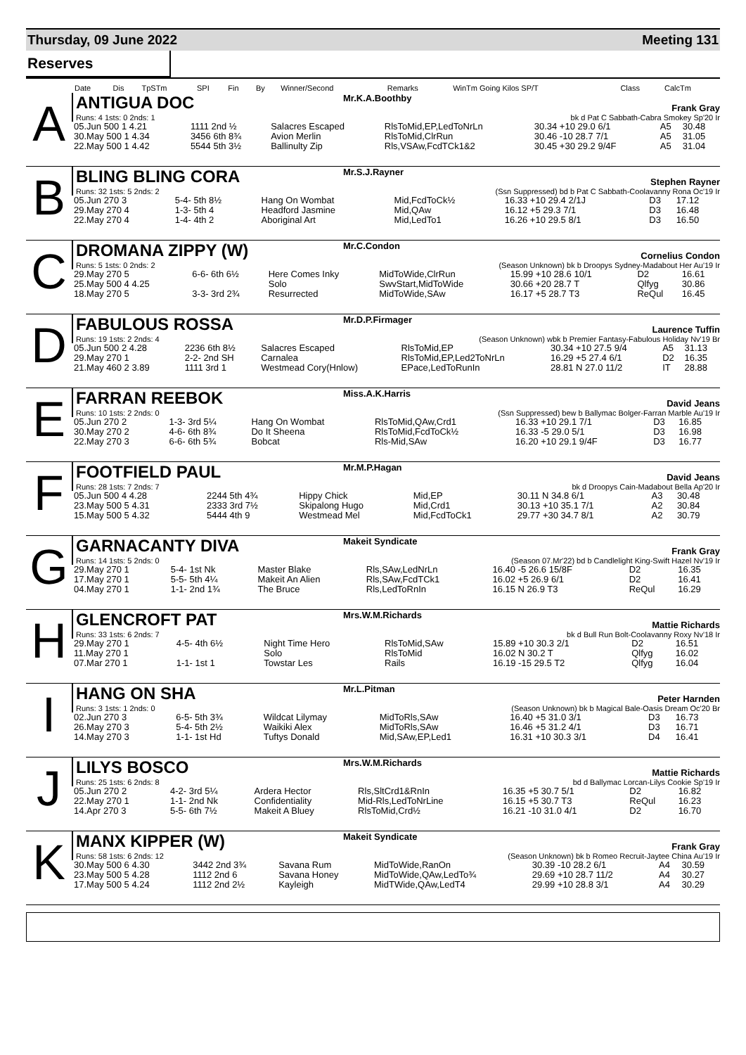Thursday, 09 June 2022 Meeting 131
Reserves
| | Date | Dis | TpSTm | SPI | Fin | By | Winner/Second | Remarks | WinTm Going Kilos SP/T | Class | CalcTm |
A
ANTIGUA DOC
Mr.K.A.Boothby
Frank Gray
Runs: 4 1sts: 0 2nds: 1 bk d Pat C Sabbath-Cabra Smokey Sp'20 Ir
| 05.Jun 500 1 4.21 | 1111 2nd ½ | Salacres Escaped | RlsToMid,EP,LedToNrLn | 30.34 +10 29.0 6/1 | A5 | 30.48 |
| 30.May 500 1 4.34 | 3456 6th 8¾ | Avion Merlin | RlsToMid,ClrRun | 30.46 -10 28.7 7/1 | A5 | 31.05 |
| 22.May 500 1 4.42 | 5544 5th 3½ | Ballinulty Zip | Rls,VSAw,FcdTCk1&2 | 30.45 +30 29.2 9/4F | A5 | 31.04 |
B
BLING BLING CORA
Mr.S.J.Rayner
Stephen Rayner
Runs: 32 1sts: 5 2nds: 2 (Ssn Suppressed) bd b Pat C Sabbath-Coolavanny Rona Oc'19 Ir
| 05.Jun 270 3 | 5-4- 5th 8½ | Hang On Wombat | Mid,FcdToCk½ | 16.33 +10 29.4 2/1J | D3 | 17.12 |
| 29.May 270 4 | 1-3- 5th 4 | Headford Jasmine | Mid,QAw | 16.12 +5 29.3 7/1 | D3 | 16.48 |
| 22.May 270 4 | 1-4- 4th 2 | Aboriginal Art | Mid,LedTo1 | 16.26 +10 29.5 8/1 | D3 | 16.50 |
C
DROMANA ZIPPY (W)
Mr.C.Condon
Cornelius Condon
Runs: 5 1sts: 0 2nds: 2 (Season Unknown) bk b Droopys Sydney-Madabout Her Au'19 Ir
| 29.May 270 5 | 6-6- 6th 6½ | Here Comes Inky | MidToWide,ClrRun | 15.99 +10 28.6 10/1 | D2 | 16.61 |
| 25.May 500 4 4.25 | | Solo | SwvStart,MidToWide | 30.66 +20 28.7 T | Qlfyg | 30.86 |
| 18.May 270 5 | 3-3- 3rd 2¾ | Resurrected | MidToWide,SAw | 16.17 +5 28.7 T3 | ReQul | 16.45 |
D
FABULOUS ROSSA
Mr.D.P.Firmager
Laurence Tuffin
Runs: 19 1sts: 2 2nds: 4 (Season Unknown) wbk b Premier Fantasy-Fabulous Holiday Nv'19 Br
| 05.Jun 500 2 4.28 | 2236 6th 8½ | Salacres Escaped | RlsToMid,EP | 30.34 +10 27.5 9/4 | A5 | 31.13 |
| 29.May 270 1 | 2-2- 2nd SH | Carnalea | RlsToMid,EP,Led2ToNrLn | 16.29 +5 27.4 6/1 | D2 | 16.35 |
| 21.May 460 2 3.89 | 1111 3rd 1 | Westmead Cory(Hnlow) | EPace,LedToRunIn | 28.81 N 27.0 11/2 | IT | 28.88 |
E
FARRAN REEBOK
Miss.A.K.Harris
David Jeans
Runs: 10 1sts: 2 2nds: 0 (Ssn Suppressed) bew b Ballymac Bolger-Farran Marble Au'19 Ir
| 05.Jun 270 2 | 1-3- 3rd 5¼ | Hang On Wombat | RlsToMid,QAw,Crd1 | 16.33 +10 29.1 7/1 | D3 | 16.85 |
| 30.May 270 2 | 4-6- 6th 8¾ | Do It Sheena | RlsToMid,FcdToCk½ | 16.33 -5 29.0 5/1 | D3 | 16.98 |
| 22.May 270 3 | 6-6- 6th 5¾ | Bobcat | Rls-Mid,SAw | 16.20 +10 29.1 9/4F | D3 | 16.77 |
F
FOOTFIELD PAUL
Mr.M.P.Hagan
David Jeans
Runs: 28 1sts: 7 2nds: 7 bk d Droopys Cain-Madabout Bella Ap'20 Ir
| 05.Jun 500 4 4.28 | 2244 5th 4¾ | Hippy Chick | Mid,EP | 30.11 N 34.8 6/1 | A3 | 30.48 |
| 23.May 500 5 4.31 | 2333 3rd 7½ | Skipalong Hugo | Mid,Crd1 | 30.13 +10 35.1 7/1 | A2 | 30.84 |
| 15.May 500 5 4.32 | 5444 4th 9 | Westmead Mel | Mid,FcdToCk1 | 29.77 +30 34.7 8/1 | A2 | 30.79 |
G
GARNACANTY DIVA
Makeit Syndicate
Frank Gray
Runs: 14 1sts: 5 2nds: 0 (Season 07.Mr'22) bd b Candlelight King-Swift Hazel Nv'19 Ir
| 29.May 270 1 | 5-4- 1st Nk | Master Blake | Rls,SAw,LedNrLn | 16.40 -5 26.6 15/8F | D2 | 16.35 |
| 17.May 270 1 | 5-5- 5th 4¼ | Makeit An Alien | Rls,SAw,FcdTCk1 | 16.02 +5 26.9 6/1 | D2 | 16.41 |
| 04.May 270 1 | 1-1- 2nd 1¾ | The Bruce | Rls,LedToRnIn | 16.15 N 26.9 T3 | ReQul | 16.29 |
H
GLENCROFT PAT
Mrs.W.M.Richards
Mattie Richards
Runs: 33 1sts: 6 2nds: 7 bk d Bull Run Bolt-Coolavanny Roxy Nv'18 Ir
| 29.May 270 1 | 4-5- 4th 6½ | Night Time Hero | RlsToMid,SAw | 15.89 +10 30.3 2/1 | D2 | 16.51 |
| 11.May 270 1 | | Solo | RlsToMid | 16.02 N 30.2 T | Qlfyg | 16.02 |
| 07.Mar 270 1 | 1-1- 1st 1 | Towstar Les | Rails | 16.19 -15 29.5 T2 | Qlfyg | 16.04 |
I
HANG ON SHA
Mr.L.Pitman
Peter Harnden
Runs: 3 1sts: 1 2nds: 0 (Season Unknown) bk b Magical Bale-Oasis Dream Oc'20 Br
| 02.Jun 270 3 | 6-5- 5th 3¾ | Wildcat Lilymay | MidToRls,SAw | 16.40 +5 31.0 3/1 | D3 | 16.73 |
| 26.May 270 3 | 5-4- 5th 2½ | Waikiki Alex | MidToRls,SAw | 16.46 +5 31.2 4/1 | D3 | 16.71 |
| 14.May 270 3 | 1-1- 1st Hd | Tuftys Donald | Mid,SAw,EP,Led1 | 16.31 +10 30.3 3/1 | D4 | 16.41 |
J
LILYS BOSCO
Mrs.W.M.Richards
Mattie Richards
Runs: 25 1sts: 6 2nds: 8 bd d Ballymac Lorcan-Lilys Cookie Sp'19 Ir
| 05.Jun 270 2 | 4-2- 3rd 5¼ | Ardera Hector | Rls,SltCrd1&RnIn | 16.35 +5 30.7 5/1 | D2 | 16.82 |
| 22.May 270 1 | 1-1- 2nd Nk | Confidentiality | Mid-Rls,LedToNrLine | 16.15 +5 30.7 T3 | ReQul | 16.23 |
| 14.Apr 270 3 | 5-5- 6th 7½ | Makeit A Bluey | RlsToMid,Crd½ | 16.21 -10 31.0 4/1 | D2 | 16.70 |
K
MANX KIPPER (W)
Makeit Syndicate
Frank Gray
Runs: 58 1sts: 6 2nds: 12 (Season Unknown) bk b Romeo Recruit-Jaytee China Au'19 Ir
| 30.May 500 6 4.30 | 3442 2nd 3¾ | Savana Rum | MidToWide,RanOn | 30.39 -10 28.2 6/1 | A4 | 30.59 |
| 23.May 500 5 4.28 | 1112 2nd 6 | Savana Honey | MidToWide,QAw,LedTo¾ | 29.69 +10 28.7 11/2 | A4 | 30.27 |
| 17.May 500 5 4.24 | 1112 2nd 2½ | Kayleigh | MidTWide,QAw,LedT4 | 29.99 +10 28.8 3/1 | A4 | 30.29 |